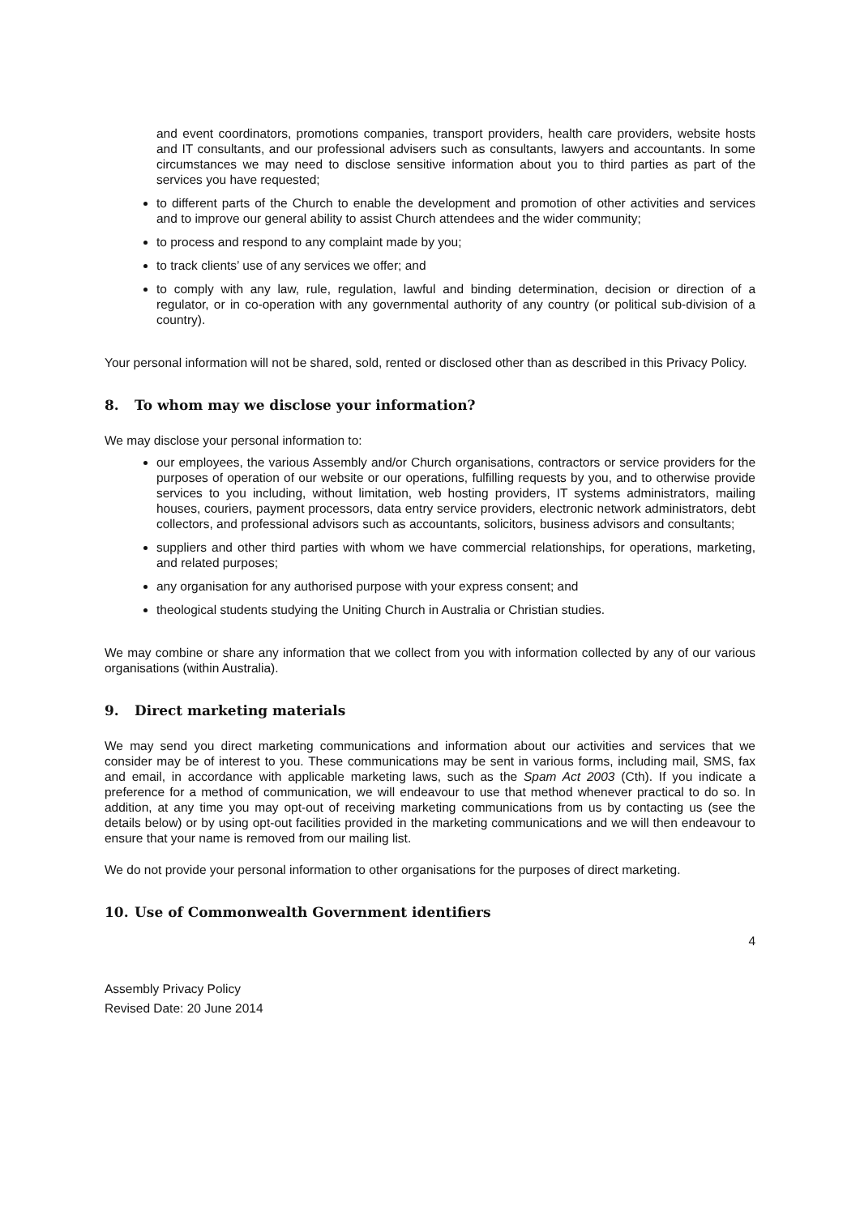and event coordinators, promotions companies, transport providers, health care providers, website hosts and IT consultants, and our professional advisers such as consultants, lawyers and accountants. In some circumstances we may need to disclose sensitive information about you to third parties as part of the services you have requested;
to different parts of the Church to enable the development and promotion of other activities and services and to improve our general ability to assist Church attendees and the wider community;
to process and respond to any complaint made by you;
to track clients’ use of any services we offer; and
to comply with any law, rule, regulation, lawful and binding determination, decision or direction of a regulator, or in co-operation with any governmental authority of any country (or political sub-division of a country).
Your personal information will not be shared, sold, rented or disclosed other than as described in this Privacy Policy.
8. To whom may we disclose your information?
We may disclose your personal information to:
our employees, the various Assembly and/or Church organisations, contractors or service providers for the purposes of operation of our website or our operations, fulfilling requests by you, and to otherwise provide services to you including, without limitation, web hosting providers, IT systems administrators, mailing houses, couriers, payment processors, data entry service providers, electronic network administrators, debt collectors, and professional advisors such as accountants, solicitors, business advisors and consultants;
suppliers and other third parties with whom we have commercial relationships, for operations, marketing, and related purposes;
any organisation for any authorised purpose with your express consent; and
theological students studying the Uniting Church in Australia or Christian studies.
We may combine or share any information that we collect from you with information collected by any of our various organisations (within Australia).
9. Direct marketing materials
We may send you direct marketing communications and information about our activities and services that we consider may be of interest to you. These communications may be sent in various forms, including mail, SMS, fax and email, in accordance with applicable marketing laws, such as the Spam Act 2003 (Cth). If you indicate a preference for a method of communication, we will endeavour to use that method whenever practical to do so. In addition, at any time you may opt-out of receiving marketing communications from us by contacting us (see the details below) or by using opt-out facilities provided in the marketing communications and we will then endeavour to ensure that your name is removed from our mailing list.
We do not provide your personal information to other organisations for the purposes of direct marketing.
10. Use of Commonwealth Government identifiers
4
Assembly Privacy Policy
Revised Date: 20 June 2014